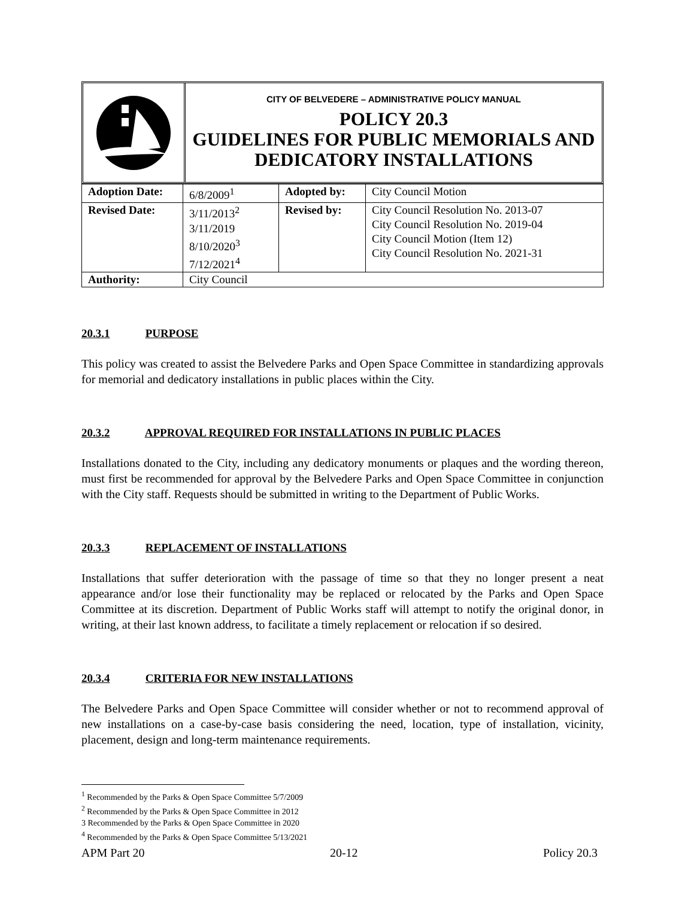CITY OF BELVEDERE – ADMINISTRATIVE POLICY MANUAL
POLICY 20.3
GUIDELINES FOR PUBLIC MEMORIALS AND DEDICATORY INSTALLATIONS
| Adoption Date: | 6/8/2009<sup>1</sup> | Adopted by: | City Council Motion |
| Revised Date: | 3/11/2013<sup>2</sup> 3/11/2019 8/10/2020<sup>3</sup> 7/12/2021<sup>4</sup> | Revised by: | City Council Resolution No. 2013-07 City Council Resolution No. 2019-04 City Council Motion (Item 12) City Council Resolution No. 2021-31 |
| Authority: | City Council | | |
20.3.1 PURPOSE
This policy was created to assist the Belvedere Parks and Open Space Committee in standardizing approvals for memorial and dedicatory installations in public places within the City.
20.3.2 APPROVAL REQUIRED FOR INSTALLATIONS IN PUBLIC PLACES
Installations donated to the City, including any dedicatory monuments or plaques and the wording thereon, must first be recommended for approval by the Belvedere Parks and Open Space Committee in conjunction with the City staff. Requests should be submitted in writing to the Department of Public Works.
20.3.3 REPLACEMENT OF INSTALLATIONS
Installations that suffer deterioration with the passage of time so that they no longer present a neat appearance and/or lose their functionality may be replaced or relocated by the Parks and Open Space Committee at its discretion. Department of Public Works staff will attempt to notify the original donor, in writing, at their last known address, to facilitate a timely replacement or relocation if so desired.
20.3.4 CRITERIA FOR NEW INSTALLATIONS
The Belvedere Parks and Open Space Committee will consider whether or not to recommend approval of new installations on a case-by-case basis considering the need, location, type of installation, vicinity, placement, design and long-term maintenance requirements.
<sup>1</sup> Recommended by the Parks & Open Space Committee 5/7/2009
<sup>2</sup> Recommended by the Parks & Open Space Committee in 2012
3 Recommended by the Parks & Open Space Committee in 2020
<sup>4</sup> Recommended by the Parks & Open Space Committee 5/13/2021
APM Part 20 20-12 Policy 20.3